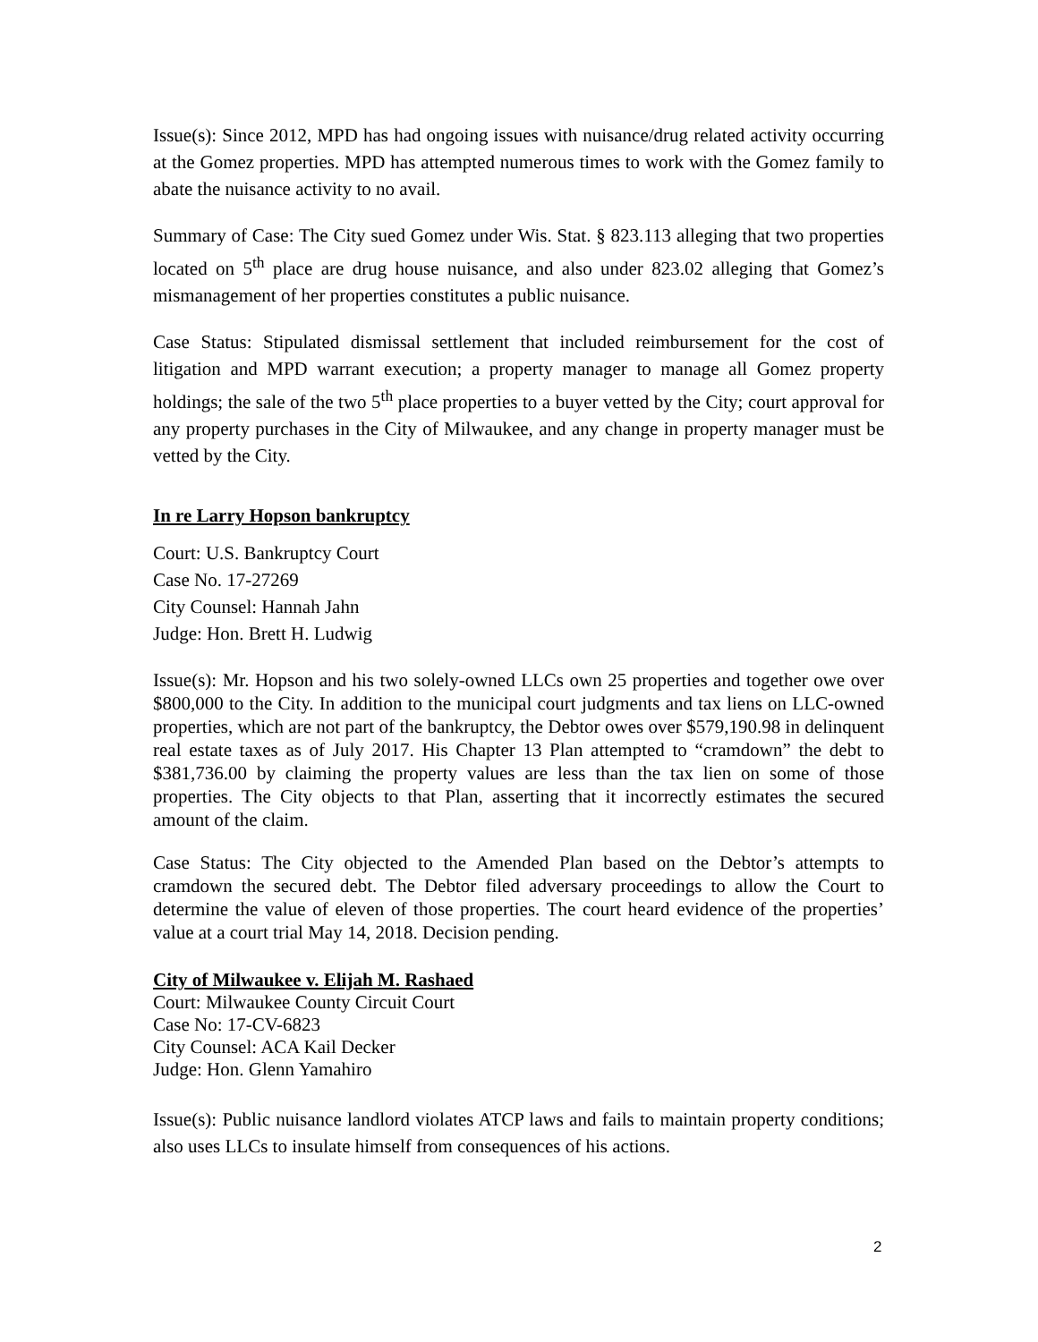Issue(s): Since 2012, MPD has had ongoing issues with nuisance/drug related activity occurring at the Gomez properties. MPD has attempted numerous times to work with the Gomez family to abate the nuisance activity to no avail.
Summary of Case: The City sued Gomez under Wis. Stat. § 823.113 alleging that two properties located on 5<sup>th</sup> place are drug house nuisance, and also under 823.02 alleging that Gomez’s mismanagement of her properties constitutes a public nuisance.
Case Status: Stipulated dismissal settlement that included reimbursement for the cost of litigation and MPD warrant execution; a property manager to manage all Gomez property holdings; the sale of the two 5<sup>th</sup> place properties to a buyer vetted by the City; court approval for any property purchases in the City of Milwaukee, and any change in property manager must be vetted by the City.
In re Larry Hopson bankruptcy
Court: U.S. Bankruptcy Court
Case No. 17-27269
City Counsel: Hannah Jahn
Judge: Hon. Brett H. Ludwig
Issue(s): Mr. Hopson and his two solely-owned LLCs own 25 properties and together owe over $800,000 to the City. In addition to the municipal court judgments and tax liens on LLC-owned properties, which are not part of the bankruptcy, the Debtor owes over $579,190.98 in delinquent real estate taxes as of July 2017. His Chapter 13 Plan attempted to “cramdown” the debt to $381,736.00 by claiming the property values are less than the tax lien on some of those properties. The City objects to that Plan, asserting that it incorrectly estimates the secured amount of the claim.
Case Status: The City objected to the Amended Plan based on the Debtor’s attempts to cramdown the secured debt. The Debtor filed adversary proceedings to allow the Court to determine the value of eleven of those properties. The court heard evidence of the properties’ value at a court trial May 14, 2018. Decision pending.
City of Milwaukee v. Elijah M. Rashaed
Court: Milwaukee County Circuit Court
Case No: 17-CV-6823
City Counsel: ACA Kail Decker
Judge: Hon. Glenn Yamahiro
Issue(s): Public nuisance landlord violates ATCP laws and fails to maintain property conditions; also uses LLCs to insulate himself from consequences of his actions.
2